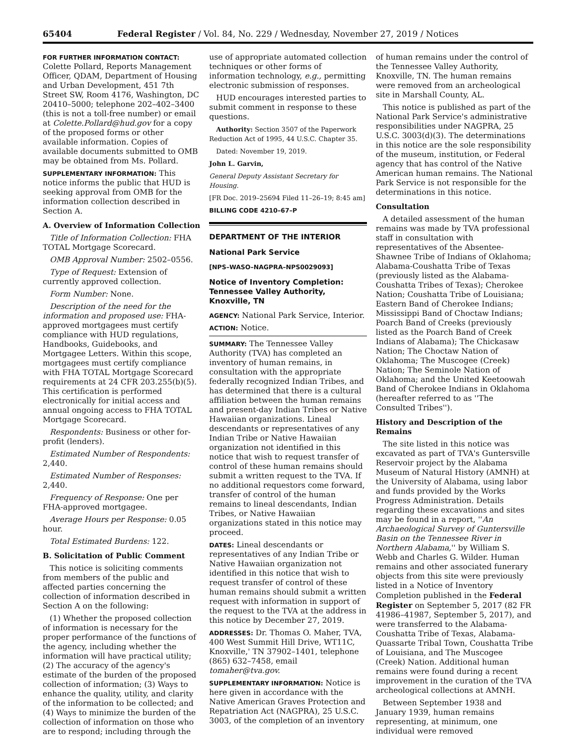65404 Federal Register / Vol. 84, No. 229 / Wednesday, November 27, 2019 / Notices
FOR FURTHER INFORMATION CONTACT:
Colette Pollard, Reports Management Officer, QDAM, Department of Housing and Urban Development, 451 7th Street SW, Room 4176, Washington, DC 20410–5000; telephone 202–402–3400 (this is not a toll-free number) or email at Colette.Pollard@hud.gov for a copy of the proposed forms or other available information. Copies of available documents submitted to OMB may be obtained from Ms. Pollard.
SUPPLEMENTARY INFORMATION: This notice informs the public that HUD is seeking approval from OMB for the information collection described in Section A.
A. Overview of Information Collection
Title of Information Collection: FHA TOTAL Mortgage Scorecard.
OMB Approval Number: 2502–0556.
Type of Request: Extension of currently approved collection.
Form Number: None.
Description of the need for the information and proposed use: FHA-approved mortgagees must certify compliance with HUD regulations, Handbooks, Guidebooks, and Mortgagee Letters. Within this scope, mortgagees must certify compliance with FHA TOTAL Mortgage Scorecard requirements at 24 CFR 203.255(b)(5). This certification is performed electronically for initial access and annual ongoing access to FHA TOTAL Mortgage Scorecard.
Respondents: Business or other for-profit (lenders).
Estimated Number of Respondents: 2,440.
Estimated Number of Responses: 2,440.
Frequency of Response: One per FHA-approved mortgagee.
Average Hours per Response: 0.05 hour.
Total Estimated Burdens: 122.
B. Solicitation of Public Comment
This notice is soliciting comments from members of the public and affected parties concerning the collection of information described in Section A on the following:
(1) Whether the proposed collection of information is necessary for the proper performance of the functions of the agency, including whether the information will have practical utility; (2) The accuracy of the agency's estimate of the burden of the proposed collection of information; (3) Ways to enhance the quality, utility, and clarity of the information to be collected; and (4) Ways to minimize the burden of the collection of information on those who are to respond; including through the
use of appropriate automated collection techniques or other forms of information technology, e.g., permitting electronic submission of responses.
HUD encourages interested parties to submit comment in response to these questions.
Authority: Section 3507 of the Paperwork Reduction Act of 1995, 44 U.S.C. Chapter 35.
Dated: November 19, 2019.
John L. Garvin,
General Deputy Assistant Secretary for Housing.
[FR Doc. 2019–25694 Filed 11–26–19; 8:45 am]
BILLING CODE 4210–67–P
DEPARTMENT OF THE INTERIOR
National Park Service
[NPS–WASO–NAGPRA–NPS0029093]
Notice of Inventory Completion: Tennessee Valley Authority, Knoxville, TN
AGENCY: National Park Service, Interior.
ACTION: Notice.
SUMMARY: The Tennessee Valley Authority (TVA) has completed an inventory of human remains, in consultation with the appropriate federally recognized Indian Tribes, and has determined that there is a cultural affiliation between the human remains and present-day Indian Tribes or Native Hawaiian organizations. Lineal descendants or representatives of any Indian Tribe or Native Hawaiian organization not identified in this notice that wish to request transfer of control of these human remains should submit a written request to the TVA. If no additional requestors come forward, transfer of control of the human remains to lineal descendants, Indian Tribes, or Native Hawaiian organizations stated in this notice may proceed.
DATES: Lineal descendants or representatives of any Indian Tribe or Native Hawaiian organization not identified in this notice that wish to request transfer of control of these human remains should submit a written request with information in support of the request to the TVA at the address in this notice by December 27, 2019.
ADDRESSES: Dr. Thomas O. Maher, TVA, 400 West Summit Hill Drive, WT11C, Knoxville,' TN 37902–1401, telephone (865) 632–7458, email tomaher@tva.gov.
SUPPLEMENTARY INFORMATION: Notice is here given in accordance with the Native American Graves Protection and Repatriation Act (NAGPRA), 25 U.S.C. 3003, of the completion of an inventory
of human remains under the control of the Tennessee Valley Authority, Knoxville, TN. The human remains were removed from an archeological site in Marshall County, AL.
This notice is published as part of the National Park Service's administrative responsibilities under NAGPRA, 25 U.S.C. 3003(d)(3). The determinations in this notice are the sole responsibility of the museum, institution, or Federal agency that has control of the Native American human remains. The National Park Service is not responsible for the determinations in this notice.
Consultation
A detailed assessment of the human remains was made by TVA professional staff in consultation with representatives of the Absentee-Shawnee Tribe of Indians of Oklahoma; Alabama-Coushatta Tribe of Texas (previously listed as the Alabama-Coushatta Tribes of Texas); Cherokee Nation; Coushatta Tribe of Louisiana; Eastern Band of Cherokee Indians; Mississippi Band of Choctaw Indians; Poarch Band of Creeks (previously listed as the Poarch Band of Creek Indians of Alabama); The Chickasaw Nation; The Choctaw Nation of Oklahoma; The Muscogee (Creek) Nation; The Seminole Nation of Oklahoma; and the United Keetoowah Band of Cherokee Indians in Oklahoma (hereafter referred to as ''The Consulted Tribes'').
History and Description of the Remains
The site listed in this notice was excavated as part of TVA's Guntersville Reservoir project by the Alabama Museum of Natural History (AMNH) at the University of Alabama, using labor and funds provided by the Works Progress Administration. Details regarding these excavations and sites may be found in a report, ''An Archaeological Survey of Guntersville Basin on the Tennessee River in Northern Alabama,'' by William S. Webb and Charles G. Wilder. Human remains and other associated funerary objects from this site were previously listed in a Notice of Inventory Completion published in the Federal Register on September 5, 2017 (82 FR 41986–41987, September 5, 2017), and were transferred to the Alabama-Coushatta Tribe of Texas, Alabama-Quassarte Tribal Town, Coushatta Tribe of Louisiana, and The Muscogee (Creek) Nation. Additional human remains were found during a recent improvement in the curation of the TVA archeological collections at AMNH.
Between September 1938 and January 1939, human remains representing, at minimum, one individual were removed